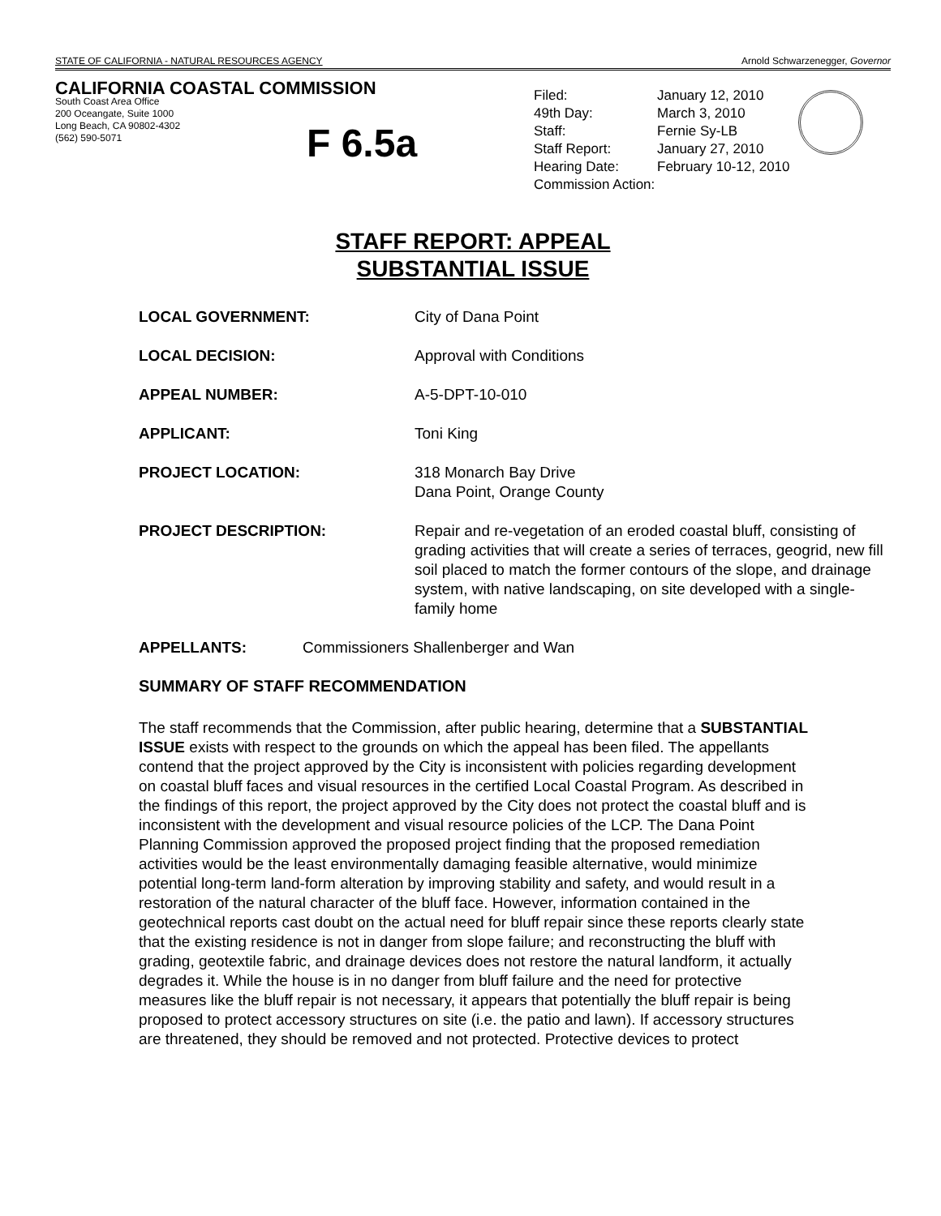STATE OF CALIFORNIA - NATURAL RESOURCES AGENCY Arnold Schwarzenegger, Governor
CALIFORNIA COASTAL COMMISSION
South Coast Area Office
200 Oceangate, Suite 1000
Long Beach, CA 90802-4302
(562) 590-5071
F 6.5a
| Filed: | January 12, 2010 |
| 49th Day: | March 3, 2010 |
| Staff: | Fernie Sy-LB |
| Staff Report: | January 27, 2010 |
| Hearing Date: | February 10-12, 2010 |
| Commission Action: | |
STAFF REPORT: APPEAL
SUBSTANTIAL ISSUE
LOCAL GOVERNMENT: City of Dana Point
LOCAL DECISION: Approval with Conditions
APPEAL NUMBER: A-5-DPT-10-010
APPLICANT: Toni King
PROJECT LOCATION: 318 Monarch Bay Drive
Dana Point, Orange County
PROJECT DESCRIPTION: Repair and re-vegetation of an eroded coastal bluff, consisting of grading activities that will create a series of terraces, geogrid, new fill soil placed to match the former contours of the slope, and drainage system, with native landscaping, on site developed with a single-family home
APPELLANTS: Commissioners Shallenberger and Wan
SUMMARY OF STAFF RECOMMENDATION
The staff recommends that the Commission, after public hearing, determine that a SUBSTANTIAL ISSUE exists with respect to the grounds on which the appeal has been filed. The appellants contend that the project approved by the City is inconsistent with policies regarding development on coastal bluff faces and visual resources in the certified Local Coastal Program. As described in the findings of this report, the project approved by the City does not protect the coastal bluff and is inconsistent with the development and visual resource policies of the LCP. The Dana Point Planning Commission approved the proposed project finding that the proposed remediation activities would be the least environmentally damaging feasible alternative, would minimize potential long-term land-form alteration by improving stability and safety, and would result in a restoration of the natural character of the bluff face. However, information contained in the geotechnical reports cast doubt on the actual need for bluff repair since these reports clearly state that the existing residence is not in danger from slope failure; and reconstructing the bluff with grading, geotextile fabric, and drainage devices does not restore the natural landform, it actually degrades it. While the house is in no danger from bluff failure and the need for protective measures like the bluff repair is not necessary, it appears that potentially the bluff repair is being proposed to protect accessory structures on site (i.e. the patio and lawn). If accessory structures are threatened, they should be removed and not protected. Protective devices to protect